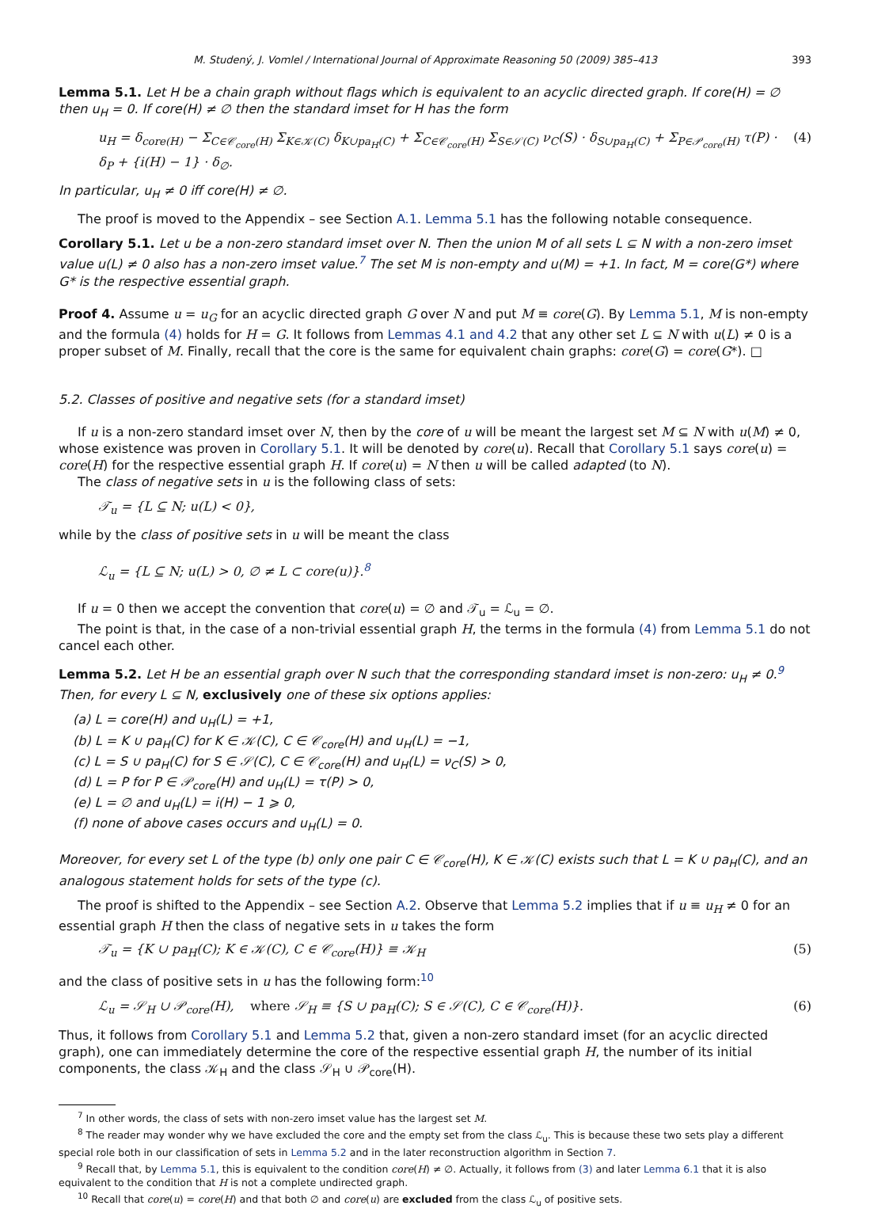M. Studený, J. Vomlel / International Journal of Approximate Reasoning 50 (2009) 385–413 393
Lemma 5.1. Let H be a chain graph without flags which is equivalent to an acyclic directed graph. If core(H) = ∅ then u<sub>H</sub> = 0. If core(H) ≠ ∅ then the standard imset for H has the form
u<sub>H</sub> = δ<sub>core(H)</sub> − Σ<sub>C∈𝒞<sub>core</sub>(H)</sub> Σ<sub>K∈𝒦(C)</sub> δ<sub>K∪pa<sub>H</sub>(C)</sub> + Σ<sub>C∈𝒞<sub>core</sub>(H)</sub> Σ<sub>S∈𝒮(C)</sub> ν<sub>C</sub>(S) · δ<sub>S∪pa<sub>H</sub>(C)</sub> + Σ<sub>P∈𝒫<sub>core</sub>(H)</sub> τ(P) · δ<sub>P</sub> + {i(H) − 1} · δ<sub>∅</sub>. (4)
In particular, u<sub>H</sub> ≠ 0 iff core(H) ≠ ∅.
The proof is moved to the Appendix – see Section A.1. Lemma 5.1 has the following notable consequence.
Corollary 5.1. Let u be a non-zero standard imset over N. Then the union M of all sets L ⊆ N with a non-zero imset value u(L) ≠ 0 also has a non-zero imset value.<sup>7</sup> The set M is non-empty and u(M) = +1. In fact, M = core(G*) where G* is the respective essential graph.
Proof 4. Assume u = u<sub>G</sub> for an acyclic directed graph G over N and put M ≡ core(G). By Lemma 5.1, M is non-empty and the formula (4) holds for H = G. It follows from Lemmas 4.1 and 4.2 that any other set L ⊆ N with u(L) ≠ 0 is a proper subset of M. Finally, recall that the core is the same for equivalent chain graphs: core(G) = core(G*). □
5.2. Classes of positive and negative sets (for a standard imset)
If u is a non-zero standard imset over N, then by the core of u will be meant the largest set M ⊆ N with u(M) ≠ 0, whose existence was proven in Corollary 5.1. It will be denoted by core(u). Recall that Corollary 5.1 says core(u) = core(H) for the respective essential graph H. If core(u) = N then u will be called adapted (to N).
The class of negative sets in u is the following class of sets:
𝒯<sub>u</sub> = {L ⊆ N; u(L) < 0},
while by the class of positive sets in u will be meant the class
ℒ<sub>u</sub> = {L ⊆ N; u(L) > 0, ∅ ≠ L ⊂ core(u)}.<sup>8</sup>
If u = 0 then we accept the convention that core(u) = ∅ and 𝒯<sub>u</sub> = ℒ<sub>u</sub> = ∅.
The point is that, in the case of a non-trivial essential graph H, the terms in the formula (4) from Lemma 5.1 do not cancel each other.
Lemma 5.2. Let H be an essential graph over N such that the corresponding standard imset is non-zero: u<sub>H</sub> ≠ 0.<sup>9</sup> Then, for every L ⊆ N, exclusively one of these six options applies:
(a) L = core(H) and u<sub>H</sub>(L) = +1,
(b) L = K ∪ pa<sub>H</sub>(C) for K ∈ 𝒦(C), C ∈ 𝒞<sub>core</sub>(H) and u<sub>H</sub>(L) = −1,
(c) L = S ∪ pa<sub>H</sub>(C) for S ∈ 𝒮(C), C ∈ 𝒞<sub>core</sub>(H) and u<sub>H</sub>(L) = ν<sub>C</sub>(S) > 0,
(d) L = P for P ∈ 𝒫<sub>core</sub>(H) and u<sub>H</sub>(L) = τ(P) > 0,
(e) L = ∅ and u<sub>H</sub>(L) = i(H) − 1 ⩾ 0,
(f) none of above cases occurs and u<sub>H</sub>(L) = 0.
Moreover, for every set L of the type (b) only one pair C ∈ 𝒞<sub>core</sub>(H), K ∈ 𝒦(C) exists such that L = K ∪ pa<sub>H</sub>(C), and an analogous statement holds for sets of the type (c).
The proof is shifted to the Appendix – see Section A.2. Observe that Lemma 5.2 implies that if u ≡ u<sub>H</sub> ≠ 0 for an essential graph H then the class of negative sets in u takes the form
𝒯<sub>u</sub> = {K ∪ pa<sub>H</sub>(C); K ∈ 𝒦(C), C ∈ 𝒞<sub>core</sub>(H)} ≡ 𝒦<sub>H</sub> (5)
and the class of positive sets in u has the following form:<sup>10</sup>
ℒ<sub>u</sub> = 𝒮<sub>H</sub> ∪ 𝒫<sub>core</sub>(H), where 𝒮<sub>H</sub> ≡ {S ∪ pa<sub>H</sub>(C); S ∈ 𝒮(C), C ∈ 𝒞<sub>core</sub>(H)}. (6)
Thus, it follows from Corollary 5.1 and Lemma 5.2 that, given a non-zero standard imset (for an acyclic directed graph), one can immediately determine the core of the respective essential graph H, the number of its initial components, the class 𝒦<sub>H</sub> and the class 𝒮<sub>H</sub> ∪ 𝒫<sub>core</sub>(H).
<sup>7</sup> In other words, the class of sets with non-zero imset value has the largest set M.
<sup>8</sup> The reader may wonder why we have excluded the core and the empty set from the class ℒ<sub>u</sub>. This is because these two sets play a different special role both in our classification of sets in Lemma 5.2 and in the later reconstruction algorithm in Section 7.
<sup>9</sup> Recall that, by Lemma 5.1, this is equivalent to the condition core(H) ≠ ∅. Actually, it follows from (3) and later Lemma 6.1 that it is also equivalent to the condition that H is not a complete undirected graph.
<sup>10</sup> Recall that core(u) = core(H) and that both ∅ and core(u) are excluded from the class ℒ<sub>u</sub> of positive sets.